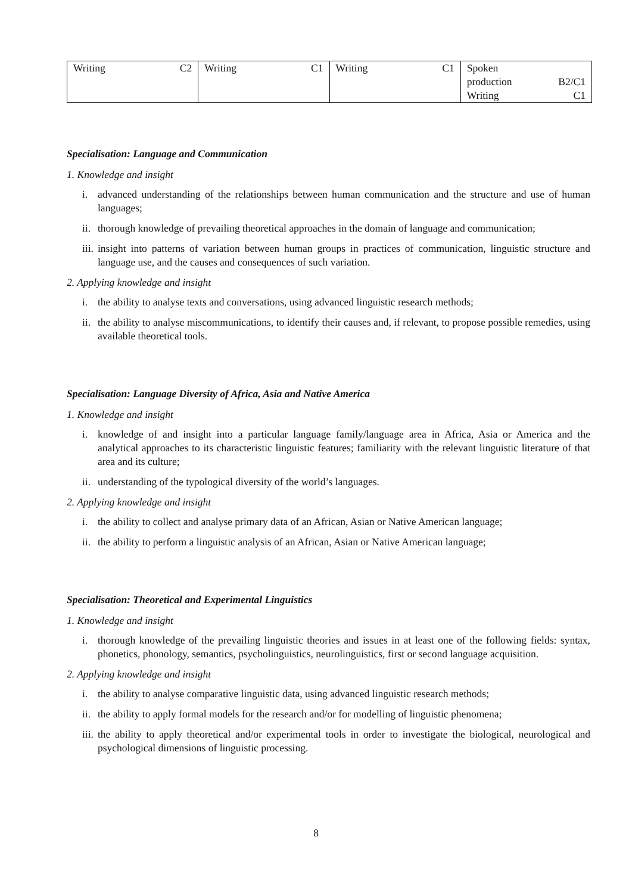| Writing C2 | Writing C1 | Writing C1 | Spoken production B2/C1 Writing C1 |
Specialisation: Language and Communication
1. Knowledge and insight
i. advanced understanding of the relationships between human communication and the structure and use of human languages;
ii. thorough knowledge of prevailing theoretical approaches in the domain of language and communication;
iii. insight into patterns of variation between human groups in practices of communication, linguistic structure and language use, and the causes and consequences of such variation.
2. Applying knowledge and insight
i. the ability to analyse texts and conversations, using advanced linguistic research methods;
ii. the ability to analyse miscommunications, to identify their causes and, if relevant, to propose possible remedies, using available theoretical tools.
Specialisation: Language Diversity of Africa, Asia and Native America
1. Knowledge and insight
i. knowledge of and insight into a particular language family/language area in Africa, Asia or America and the analytical approaches to its characteristic linguistic features; familiarity with the relevant linguistic literature of that area and its culture;
ii. understanding of the typological diversity of the world’s languages.
2. Applying knowledge and insight
i. the ability to collect and analyse primary data of an African, Asian or Native American language;
ii. the ability to perform a linguistic analysis of an African, Asian or Native American language;
Specialisation: Theoretical and Experimental Linguistics
1. Knowledge and insight
i. thorough knowledge of the prevailing linguistic theories and issues in at least one of the following fields: syntax, phonetics, phonology, semantics, psycholinguistics, neurolinguistics, first or second language acquisition.
2. Applying knowledge and insight
i. the ability to analyse comparative linguistic data, using advanced linguistic research methods;
ii. the ability to apply formal models for the research and/or for modelling of linguistic phenomena;
iii. the ability to apply theoretical and/or experimental tools in order to investigate the biological, neurological and psychological dimensions of linguistic processing.
8